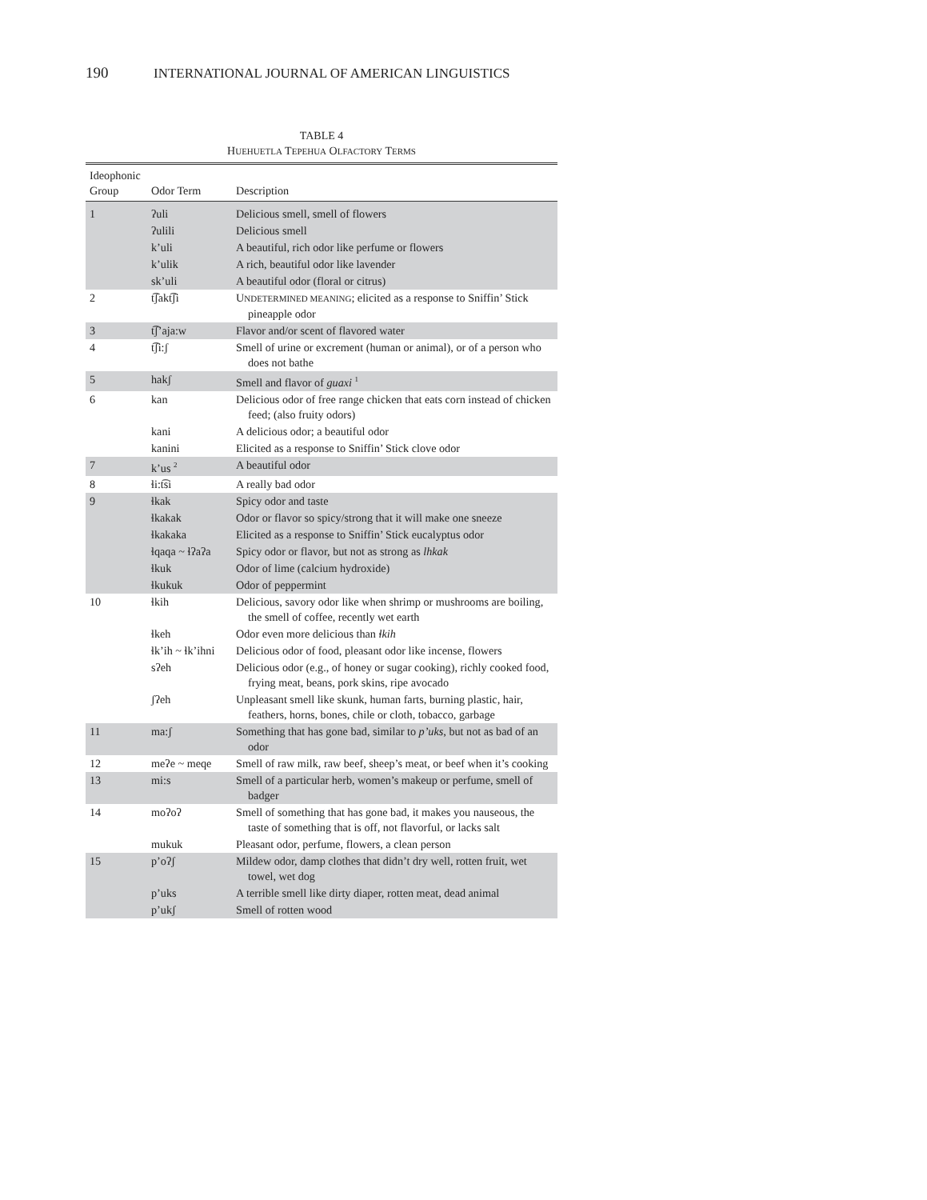190 INTERNATIONAL JOURNAL OF AMERICAN LINGUISTICS
TABLE 4
HUEHUETLA TEPEHUA OLFACTORY TERMS
| Ideophonic Group | Odor Term | Description |
| --- | --- | --- |
| 1 | ʔuli | Delicious smell, smell of flowers |
| | ʔulili | Delicious smell |
| | k’uli | A beautiful, rich odor like perfume or flowers |
| | k’ulik | A rich, beautiful odor like lavender |
| | sk’uli | A beautiful odor (floral or citrus) |
| 2 | t͡ʃakt͡ʃi | U NDETERMINED MEANING ; elicited as a response to Sniffin’ Stick pineapple odor |
| 3 | t͡ʃ’aja:w | Flavor and/or scent of flavored water |
| 4 | t͡ʃi:ʃ | Smell of urine or excrement (human or animal), or of a person who does not bathe |
| 5 | hakʃ | Smell and flavor of guaxi <sup>1</sup> |
| 6 | kan | Delicious odor of free range chicken that eats corn instead of chicken feed; (also fruity odors) |
| | kani | A delicious odor; a beautiful odor |
| | kanini | Elicited as a response to Sniffin’ Stick clove odor |
| 7 | k’us <sup>2</sup> | A beautiful odor |
| 8 | ɬi:t͡si | A really bad odor |
| 9 | ɬkak | Spicy odor and taste |
| | ɬkakak | Odor or flavor so spicy/strong that it will make one sneeze |
| | ɬkakaka | Elicited as a response to Sniffin’ Stick eucalyptus odor |
| | ɬqaqa ~ ɬʔaʔa | Spicy odor or flavor, but not as strong as lhkak |
| | ɬkuk | Odor of lime (calcium hydroxide) |
| | ɬkukuk | Odor of peppermint |
| 10 | ɬkih | Delicious, savory odor like when shrimp or mushrooms are boiling, the smell of coffee, recently wet earth |
| | ɬkeh | Odor even more delicious than ɬkih |
| | ɬk’ih ~ ɬk’ihni | Delicious odor of food, pleasant odor like incense, flowers |
| | sʔeh | Delicious odor (e.g., of honey or sugar cooking), richly cooked food, frying meat, beans, pork skins, ripe avocado |
| | ʃʔeh | Unpleasant smell like skunk, human farts, burning plastic, hair, feathers, horns, bones, chile or cloth, tobacco, garbage |
| 11 | ma:ʃ | Something that has gone bad, similar to p’uks , but not as bad of an odor |
| 12 | meʔe ~ meqe | Smell of raw milk, raw beef, sheep’s meat, or beef when it’s cooking |
| 13 | mi:s | Smell of a particular herb, women’s makeup or perfume, smell of badger |
| 14 | moʔoʔ | Smell of something that has gone bad, it makes you nauseous, the taste of something that is off, not flavorful, or lacks salt |
| | mukuk | Pleasant odor, perfume, flowers, a clean person |
| 15 | p’oʔʃ | Mildew odor, damp clothes that didn’t dry well, rotten fruit, wet towel, wet dog |
| | p’uks | A terrible smell like dirty diaper, rotten meat, dead animal |
| | p’ukʃ | Smell of rotten wood |